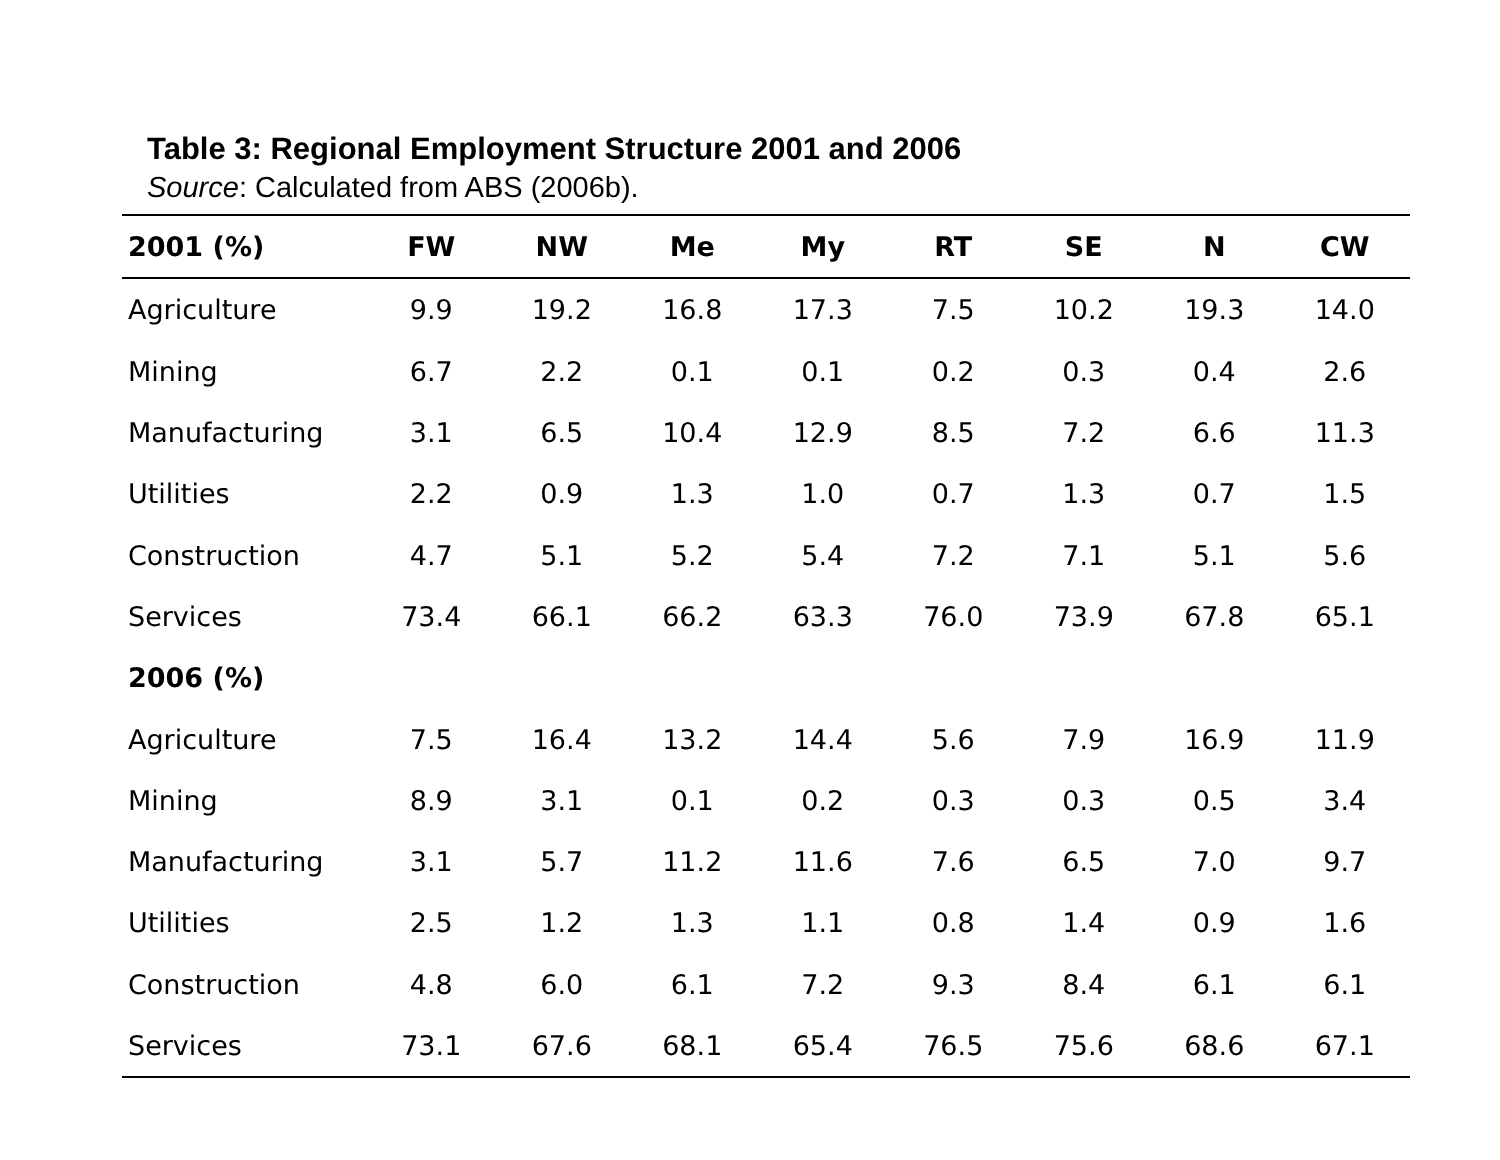Table 3: Regional Employment Structure 2001 and 2006
Source: Calculated from ABS (2006b).
| 2001 (%) | FW | NW | Me | My | RT | SE | N | CW |
| --- | --- | --- | --- | --- | --- | --- | --- | --- |
| Agriculture | 9.9 | 19.2 | 16.8 | 17.3 | 7.5 | 10.2 | 19.3 | 14.0 |
| Mining | 6.7 | 2.2 | 0.1 | 0.1 | 0.2 | 0.3 | 0.4 | 2.6 |
| Manufacturing | 3.1 | 6.5 | 10.4 | 12.9 | 8.5 | 7.2 | 6.6 | 11.3 |
| Utilities | 2.2 | 0.9 | 1.3 | 1.0 | 0.7 | 1.3 | 0.7 | 1.5 |
| Construction | 4.7 | 5.1 | 5.2 | 5.4 | 7.2 | 7.1 | 5.1 | 5.6 |
| Services | 73.4 | 66.1 | 66.2 | 63.3 | 76.0 | 73.9 | 67.8 | 65.1 |
| 2006 (%) | | | | | | | | |
| Agriculture | 7.5 | 16.4 | 13.2 | 14.4 | 5.6 | 7.9 | 16.9 | 11.9 |
| Mining | 8.9 | 3.1 | 0.1 | 0.2 | 0.3 | 0.3 | 0.5 | 3.4 |
| Manufacturing | 3.1 | 5.7 | 11.2 | 11.6 | 7.6 | 6.5 | 7.0 | 9.7 |
| Utilities | 2.5 | 1.2 | 1.3 | 1.1 | 0.8 | 1.4 | 0.9 | 1.6 |
| Construction | 4.8 | 6.0 | 6.1 | 7.2 | 9.3 | 8.4 | 6.1 | 6.1 |
| Services | 73.1 | 67.6 | 68.1 | 65.4 | 76.5 | 75.6 | 68.6 | 67.1 |